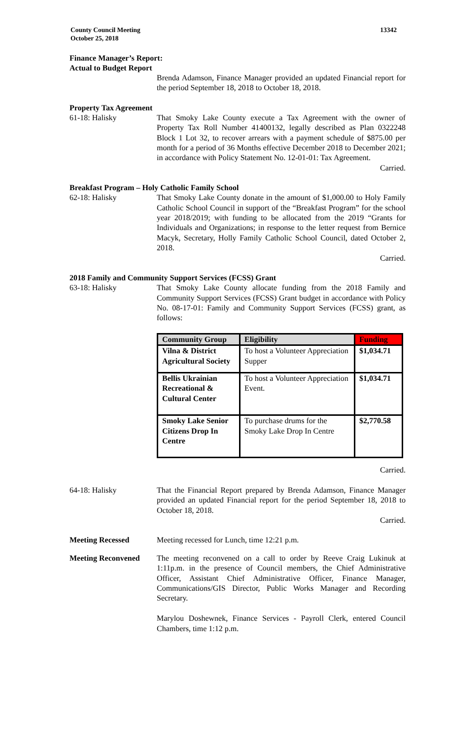County Council Meeting
October 25, 2018
13342
Finance Manager’s Report:
Actual to Budget Report
Brenda Adamson, Finance Manager provided an updated Financial report for the period September 18, 2018 to October 18, 2018.
Property Tax Agreement
61-18: Halisky That Smoky Lake County execute a Tax Agreement with the owner of Property Tax Roll Number 41400132, legally described as Plan 0322248 Block 1 Lot 32, to recover arrears with a payment schedule of $875.00 per month for a period of 36 Months effective December 2018 to December 2021; in accordance with Policy Statement No. 12-01-01: Tax Agreement.
Carried.
Breakfast Program – Holy Catholic Family School
62-18: Halisky That Smoky Lake County donate in the amount of $1,000.00 to Holy Family Catholic School Council in support of the “Breakfast Program” for the school year 2018/2019; with funding to be allocated from the 2019 “Grants for Individuals and Organizations; in response to the letter request from Bernice Macyk, Secretary, Holly Family Catholic School Council, dated October 2, 2018.
Carried.
2018 Family and Community Support Services (FCSS) Grant
63-18: Halisky That Smoky Lake County allocate funding from the 2018 Family and Community Support Services (FCSS) Grant budget in accordance with Policy No. 08-17-01: Family and Community Support Services (FCSS) grant, as follows:
| Community Group | Eligibility | Funding |
| --- | --- | --- |
| Vilna & District Agricultural Society | To host a Volunteer Appreciation Supper | $1,034.71 |
| Bellis Ukrainian Recreational & Cultural Center | To host a Volunteer Appreciation Event. | $1,034.71 |
| Smoky Lake Senior Citizens Drop In Centre | To purchase drums for the Smoky Lake Drop In Centre | $2,770.58 |
Carried.
64-18: Halisky That the Financial Report prepared by Brenda Adamson, Finance Manager provided an updated Financial report for the period September 18, 2018 to October 18, 2018.
Carried.
Meeting Recessed Meeting recessed for Lunch, time 12:21 p.m.
Meeting Reconvened The meeting reconvened on a call to order by Reeve Craig Lukinuk at 1:11p.m. in the presence of Council members, the Chief Administrative Officer, Assistant Chief Administrative Officer, Finance Manager, Communications/GIS Director, Public Works Manager and Recording Secretary.
Marylou Doshewnek, Finance Services - Payroll Clerk, entered Council Chambers, time 1:12 p.m.